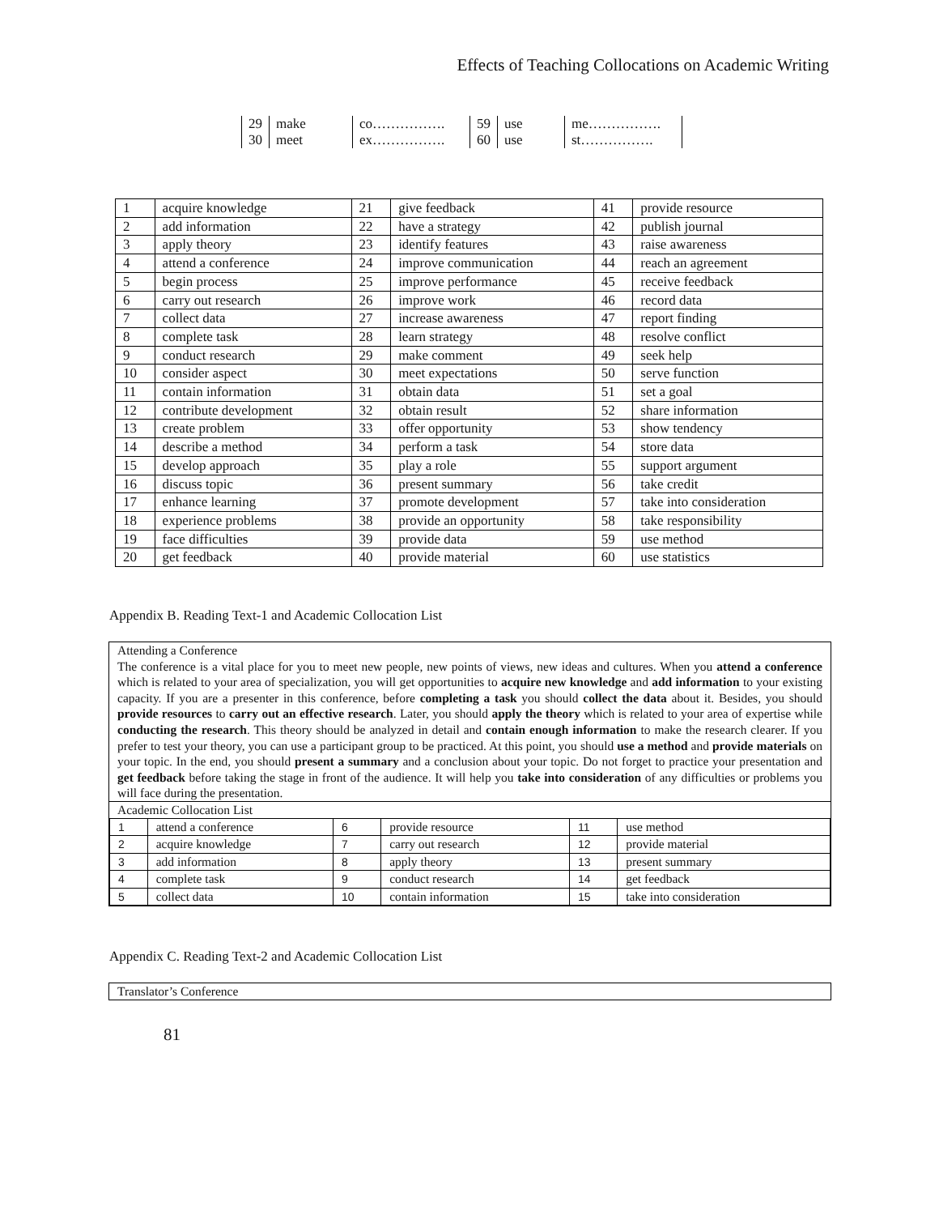Effects of Teaching Collocations on Academic Writing
| 29 | make | co……………. | 59 | use | me……………. |
| 30 | meet | ex……………. | 60 | use | st……………. |
| 1 | acquire knowledge | 21 | give feedback | 41 | provide resource |
| 2 | add information | 22 | have a strategy | 42 | publish journal |
| 3 | apply theory | 23 | identify features | 43 | raise awareness |
| 4 | attend a conference | 24 | improve communication | 44 | reach an agreement |
| 5 | begin process | 25 | improve performance | 45 | receive feedback |
| 6 | carry out research | 26 | improve work | 46 | record data |
| 7 | collect data | 27 | increase awareness | 47 | report finding |
| 8 | complete task | 28 | learn strategy | 48 | resolve conflict |
| 9 | conduct research | 29 | make comment | 49 | seek help |
| 10 | consider aspect | 30 | meet expectations | 50 | serve function |
| 11 | contain information | 31 | obtain data | 51 | set a goal |
| 12 | contribute development | 32 | obtain result | 52 | share information |
| 13 | create problem | 33 | offer opportunity | 53 | show tendency |
| 14 | describe a method | 34 | perform a task | 54 | store data |
| 15 | develop approach | 35 | play a role | 55 | support argument |
| 16 | discuss topic | 36 | present summary | 56 | take credit |
| 17 | enhance learning | 37 | promote development | 57 | take into consideration |
| 18 | experience problems | 38 | provide an opportunity | 58 | take responsibility |
| 19 | face difficulties | 39 | provide data | 59 | use method |
| 20 | get feedback | 40 | provide material | 60 | use statistics |
Appendix B. Reading Text-1 and Academic Collocation List
Attending a Conference
The conference is a vital place for you to meet new people, new points of views, new ideas and cultures. When you attend a conference which is related to your area of specialization, you will get opportunities to acquire new knowledge and add information to your existing capacity. If you are a presenter in this conference, before completing a task you should collect the data about it. Besides, you should provide resources to carry out an effective research. Later, you should apply the theory which is related to your area of expertise while conducting the research. This theory should be analyzed in detail and contain enough information to make the research clearer. If you prefer to test your theory, you can use a participant group to be practiced. At this point, you should use a method and provide materials on your topic. In the end, you should present a summary and a conclusion about your topic. Do not forget to practice your presentation and get feedback before taking the stage in front of the audience. It will help you take into consideration of any difficulties or problems you will face during the presentation.
Academic Collocation List
| 1 | attend a conference | 6 | provide resource | 11 | use method |
| 2 | acquire knowledge | 7 | carry out research | 12 | provide material |
| 3 | add information | 8 | apply theory | 13 | present summary |
| 4 | complete task | 9 | conduct research | 14 | get feedback |
| 5 | collect data | 10 | contain information | 15 | take into consideration |
Appendix C. Reading Text-2 and Academic Collocation List
Translator’s Conference
81